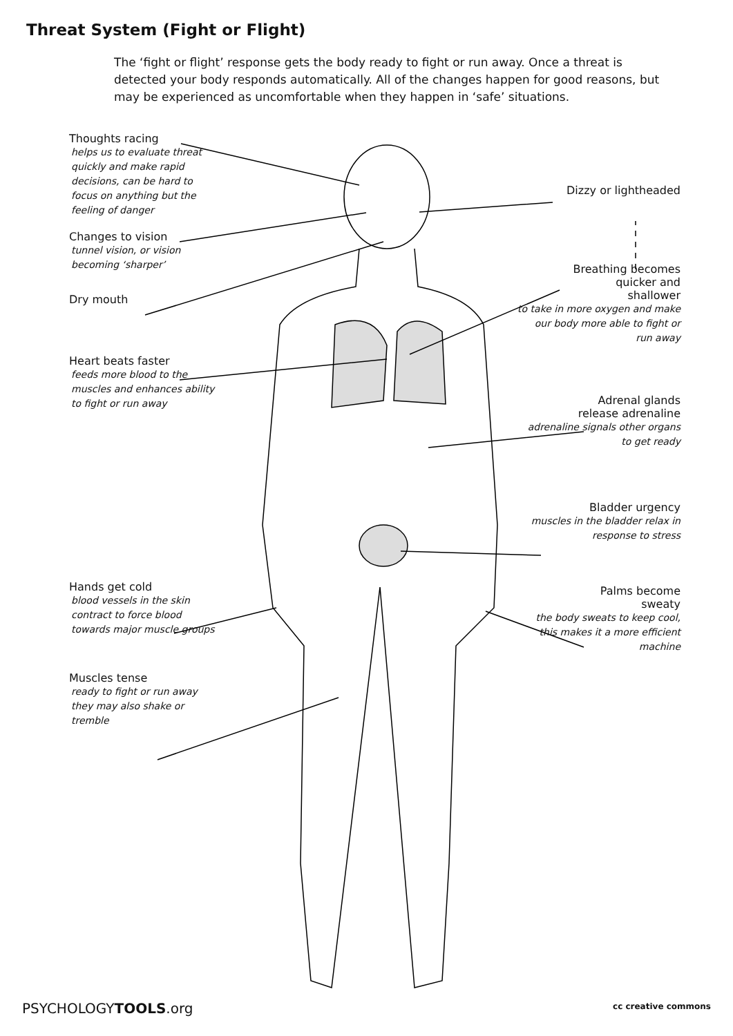Threat System (Fight or Flight)
The ‘fight or flight’ response gets the body ready to fight or run away. Once a threat is detected your body responds automatically. All of the changes happen for good reasons, but may be experienced as uncomfortable when they happen in ‘safe’ situations.
Thoughts racing
helps us to evaluate threat quickly and make rapid decisions, can be hard to focus on anything but the feeling of danger
Changes to vision
tunnel vision, or vision becoming ‘sharper’
Dry mouth
Heart beats faster
feeds more blood to the muscles and enhances ability to fight or run away
Hands get cold
blood vessels in the skin contract to force blood towards major muscle groups
Muscles tense
ready to fight or run away they may also shake or tremble
Dizzy or lightheaded
Breathing becomes
quicker and
shallower
to take in more oxygen and make our body more able to fight or run away
Adrenal glands
release adrenaline
adrenaline signals other organs to get ready
Bladder urgency
muscles in the bladder relax in response to stress
Palms become
sweaty
the body sweats to keep cool, this makes it a more efficient machine
PSYCHOLOGYTOOLS.org cc creative commons